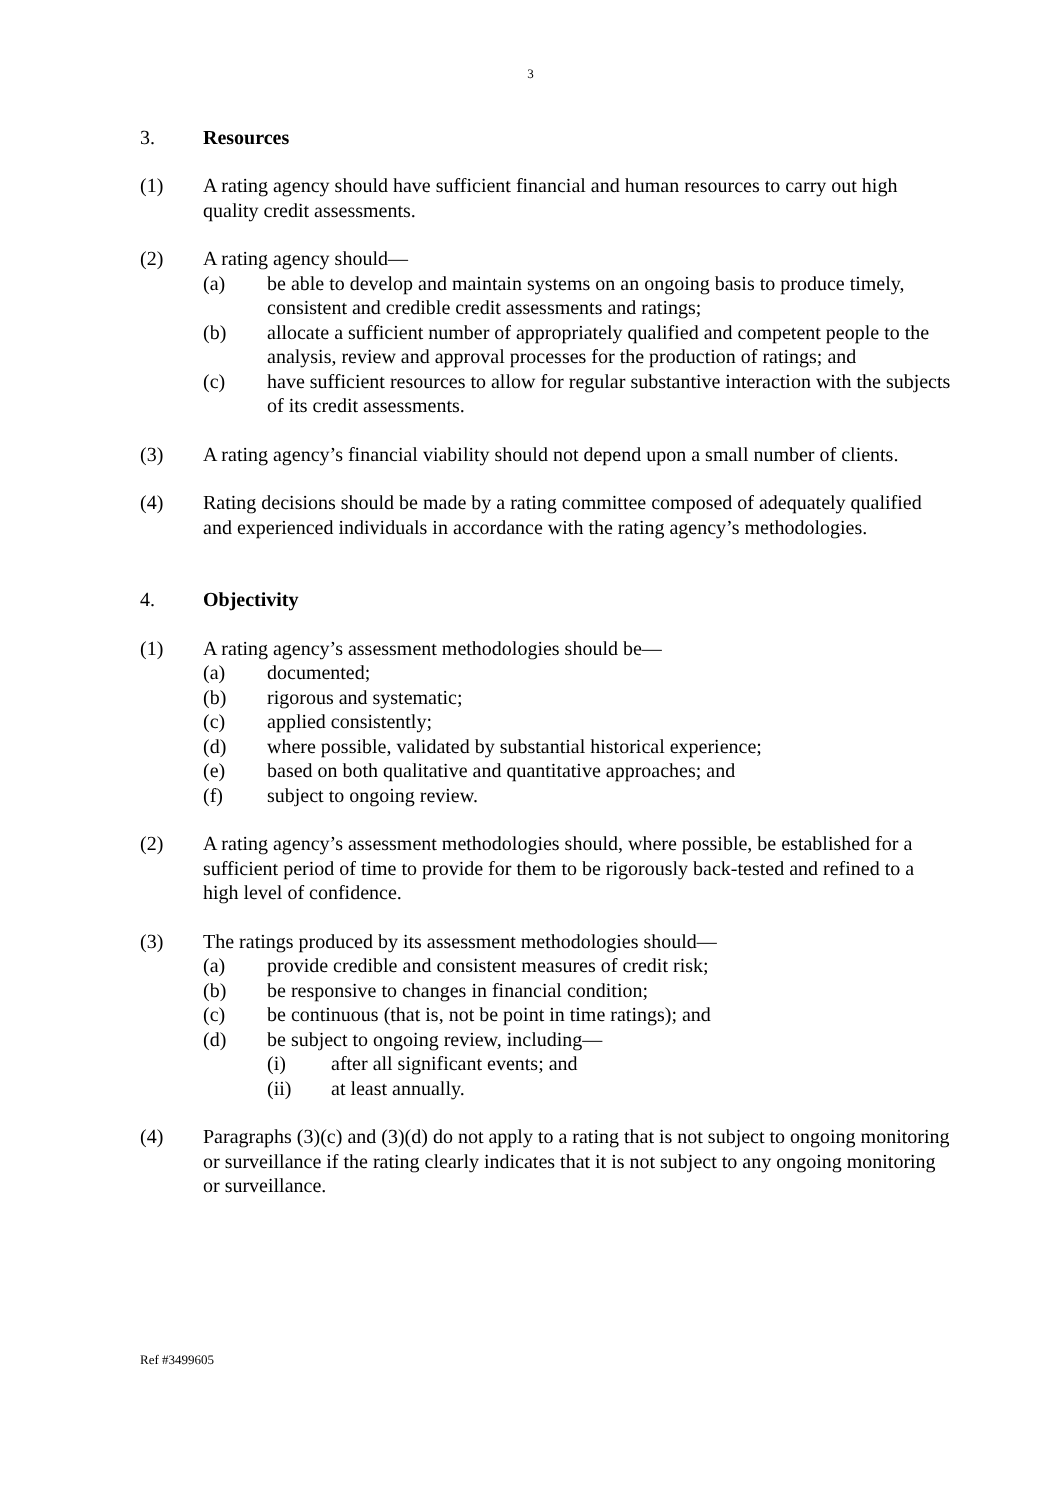3
3. Resources
(1) A rating agency should have sufficient financial and human resources to carry out high quality credit assessments.
(2) A rating agency should—
(a) be able to develop and maintain systems on an ongoing basis to produce timely, consistent and credible credit assessments and ratings;
(b) allocate a sufficient number of appropriately qualified and competent people to the analysis, review and approval processes for the production of ratings; and
(c) have sufficient resources to allow for regular substantive interaction with the subjects of its credit assessments.
(3) A rating agency’s financial viability should not depend upon a small number of clients.
(4) Rating decisions should be made by a rating committee composed of adequately qualified and experienced individuals in accordance with the rating agency’s methodologies.
4. Objectivity
(1) A rating agency’s assessment methodologies should be—
(a) documented;
(b) rigorous and systematic;
(c) applied consistently;
(d) where possible, validated by substantial historical experience;
(e) based on both qualitative and quantitative approaches; and
(f) subject to ongoing review.
(2) A rating agency’s assessment methodologies should, where possible, be established for a sufficient period of time to provide for them to be rigorously back-tested and refined to a high level of confidence.
(3) The ratings produced by its assessment methodologies should—
(a) provide credible and consistent measures of credit risk;
(b) be responsive to changes in financial condition;
(c) be continuous (that is, not be point in time ratings); and
(d) be subject to ongoing review, including—
(i) after all significant events; and
(ii) at least annually.
(4) Paragraphs (3)(c) and (3)(d) do not apply to a rating that is not subject to ongoing monitoring or surveillance if the rating clearly indicates that it is not subject to any ongoing monitoring or surveillance.
Ref #3499605